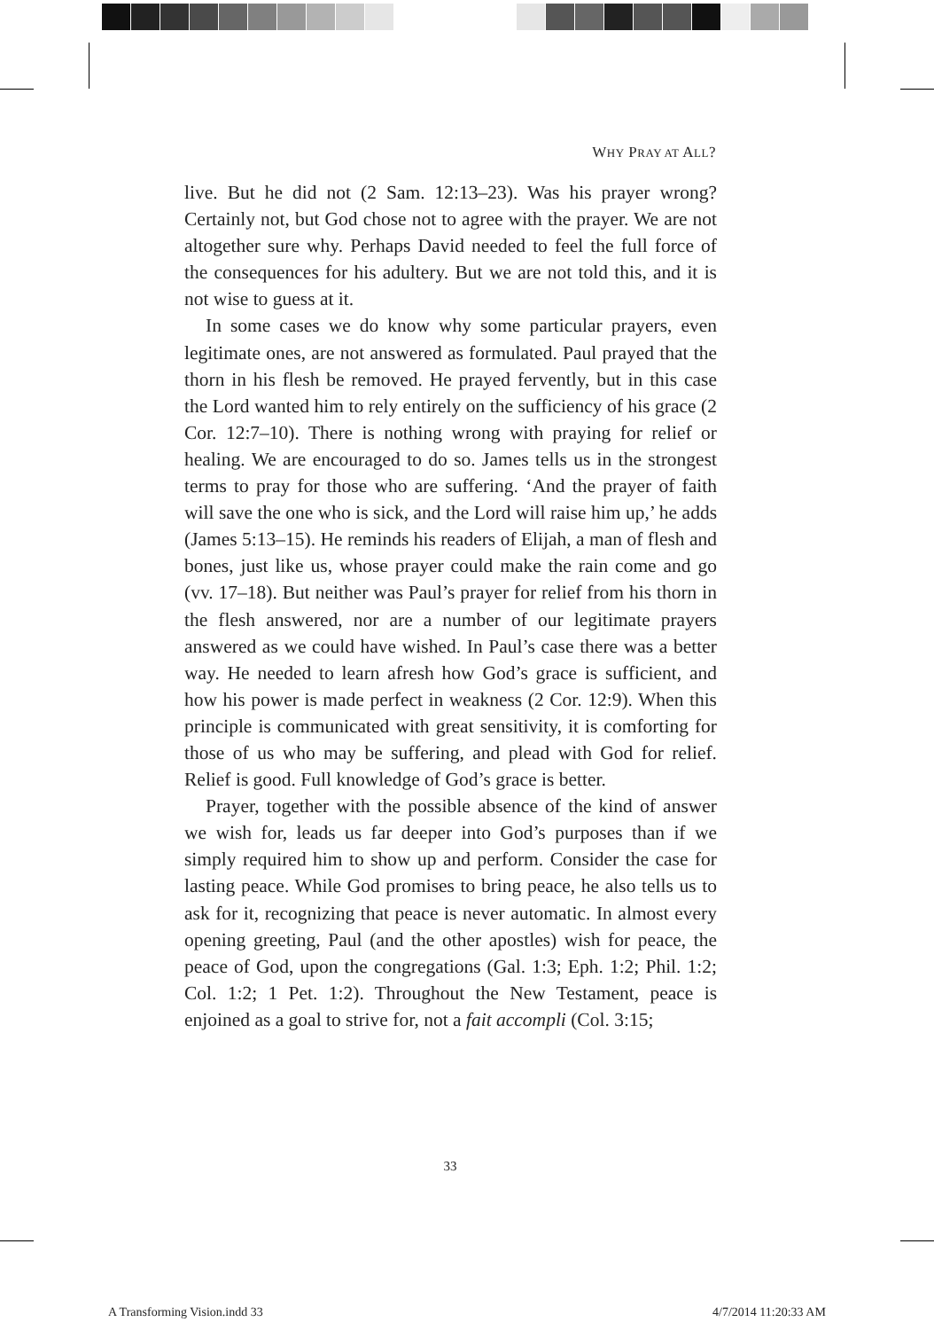WHY PRAY AT ALL?
live. But he did not (2 Sam. 12:13–23). Was his prayer wrong? Certainly not, but God chose not to agree with the prayer. We are not altogether sure why. Perhaps David needed to feel the full force of the consequences for his adultery. But we are not told this, and it is not wise to guess at it.
In some cases we do know why some particular prayers, even legitimate ones, are not answered as formulated. Paul prayed that the thorn in his flesh be removed. He prayed fervently, but in this case the Lord wanted him to rely entirely on the sufficiency of his grace (2 Cor. 12:7–10). There is nothing wrong with praying for relief or healing. We are encouraged to do so. James tells us in the strongest terms to pray for those who are suffering. ‘And the prayer of faith will save the one who is sick, and the Lord will raise him up,’ he adds (James 5:13–15). He reminds his readers of Elijah, a man of flesh and bones, just like us, whose prayer could make the rain come and go (vv. 17–18). But neither was Paul’s prayer for relief from his thorn in the flesh answered, nor are a number of our legitimate prayers answered as we could have wished. In Paul’s case there was a better way. He needed to learn afresh how God’s grace is sufficient, and how his power is made perfect in weakness (2 Cor. 12:9). When this principle is communicated with great sensitivity, it is comforting for those of us who may be suffering, and plead with God for relief. Relief is good. Full knowledge of God’s grace is better.
Prayer, together with the possible absence of the kind of answer we wish for, leads us far deeper into God’s purposes than if we simply required him to show up and perform. Consider the case for lasting peace. While God promises to bring peace, he also tells us to ask for it, recognizing that peace is never automatic. In almost every opening greeting, Paul (and the other apostles) wish for peace, the peace of God, upon the congregations (Gal. 1:3; Eph. 1:2; Phil. 1:2; Col. 1:2; 1 Pet. 1:2). Throughout the New Testament, peace is enjoined as a goal to strive for, not a fait accompli (Col. 3:15;
33
A Transforming Vision.indd 33 4/7/2014 11:20:33 AM